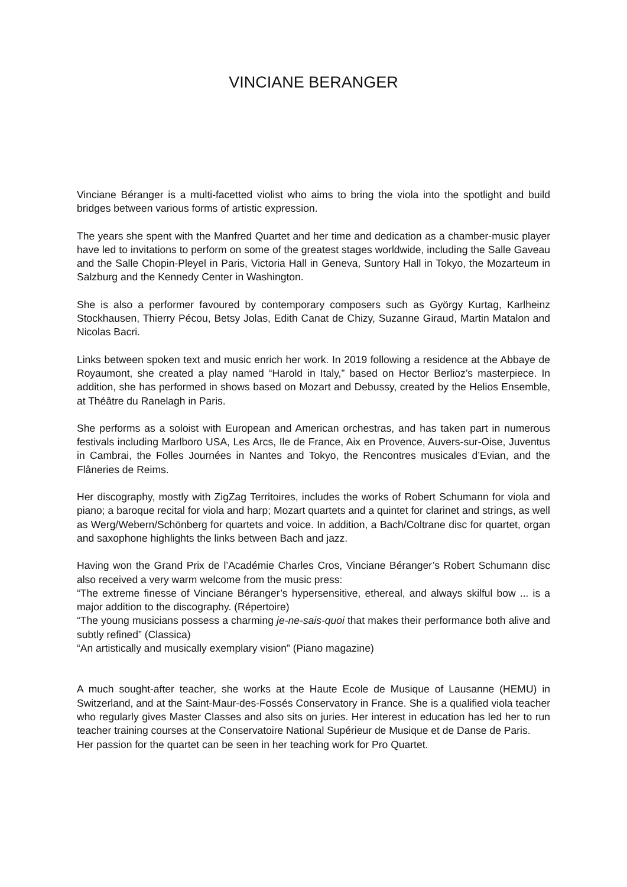VINCIANE BERANGER
Vinciane Béranger is a multi-facetted violist who aims to bring the viola into the spotlight and build bridges between various forms of artistic expression.
The years she spent with the Manfred Quartet and her time and dedication as a chamber-music player have led to invitations to perform on some of the greatest stages worldwide, including the Salle Gaveau and the Salle Chopin-Pleyel in Paris, Victoria Hall in Geneva, Suntory Hall in Tokyo, the Mozarteum in Salzburg and the Kennedy Center in Washington.
She is also a performer favoured by contemporary composers such as György Kurtag, Karlheinz Stockhausen, Thierry Pécou, Betsy Jolas, Edith Canat de Chizy, Suzanne Giraud, Martin Matalon and Nicolas Bacri.
Links between spoken text and music enrich her work. In 2019 following a residence at the Abbaye de Royaumont, she created a play named “Harold in Italy,” based on Hector Berlioz’s masterpiece. In addition, she has performed in shows based on Mozart and Debussy, created by the Helios Ensemble, at Théâtre du Ranelagh in Paris.
She performs as a soloist with European and American orchestras, and has taken part in numerous festivals including Marlboro USA, Les Arcs, Ile de France, Aix en Provence, Auvers-sur-Oise, Juventus in Cambrai, the Folles Journées in Nantes and Tokyo, the Rencontres musicales d’Evian, and the Flâneries de Reims.
Her discography, mostly with ZigZag Territoires, includes the works of Robert Schumann for viola and piano; a baroque recital for viola and harp; Mozart quartets and a quintet for clarinet and strings, as well as Werg/Webern/Schönberg for quartets and voice. In addition, a Bach/Coltrane disc for quartet, organ and saxophone highlights the links between Bach and jazz.
Having won the Grand Prix de l’Académie Charles Cros, Vinciane Béranger’s Robert Schumann disc also received a very warm welcome from the music press:
“The extreme finesse of Vinciane Béranger’s hypersensitive, ethereal, and always skilful bow ... is a major addition to the discography. (Répertoire)
“The young musicians possess a charming je-ne-sais-quoi that makes their performance both alive and subtly refined” (Classica)
“An artistically and musically exemplary vision” (Piano magazine)
A much sought-after teacher, she works at the Haute Ecole de Musique of Lausanne (HEMU) in Switzerland, and at the Saint-Maur-des-Fossés Conservatory in France. She is a qualified viola teacher who regularly gives Master Classes and also sits on juries. Her interest in education has led her to run teacher training courses at the Conservatoire National Supérieur de Musique et de Danse de Paris.
Her passion for the quartet can be seen in her teaching work for Pro Quartet.